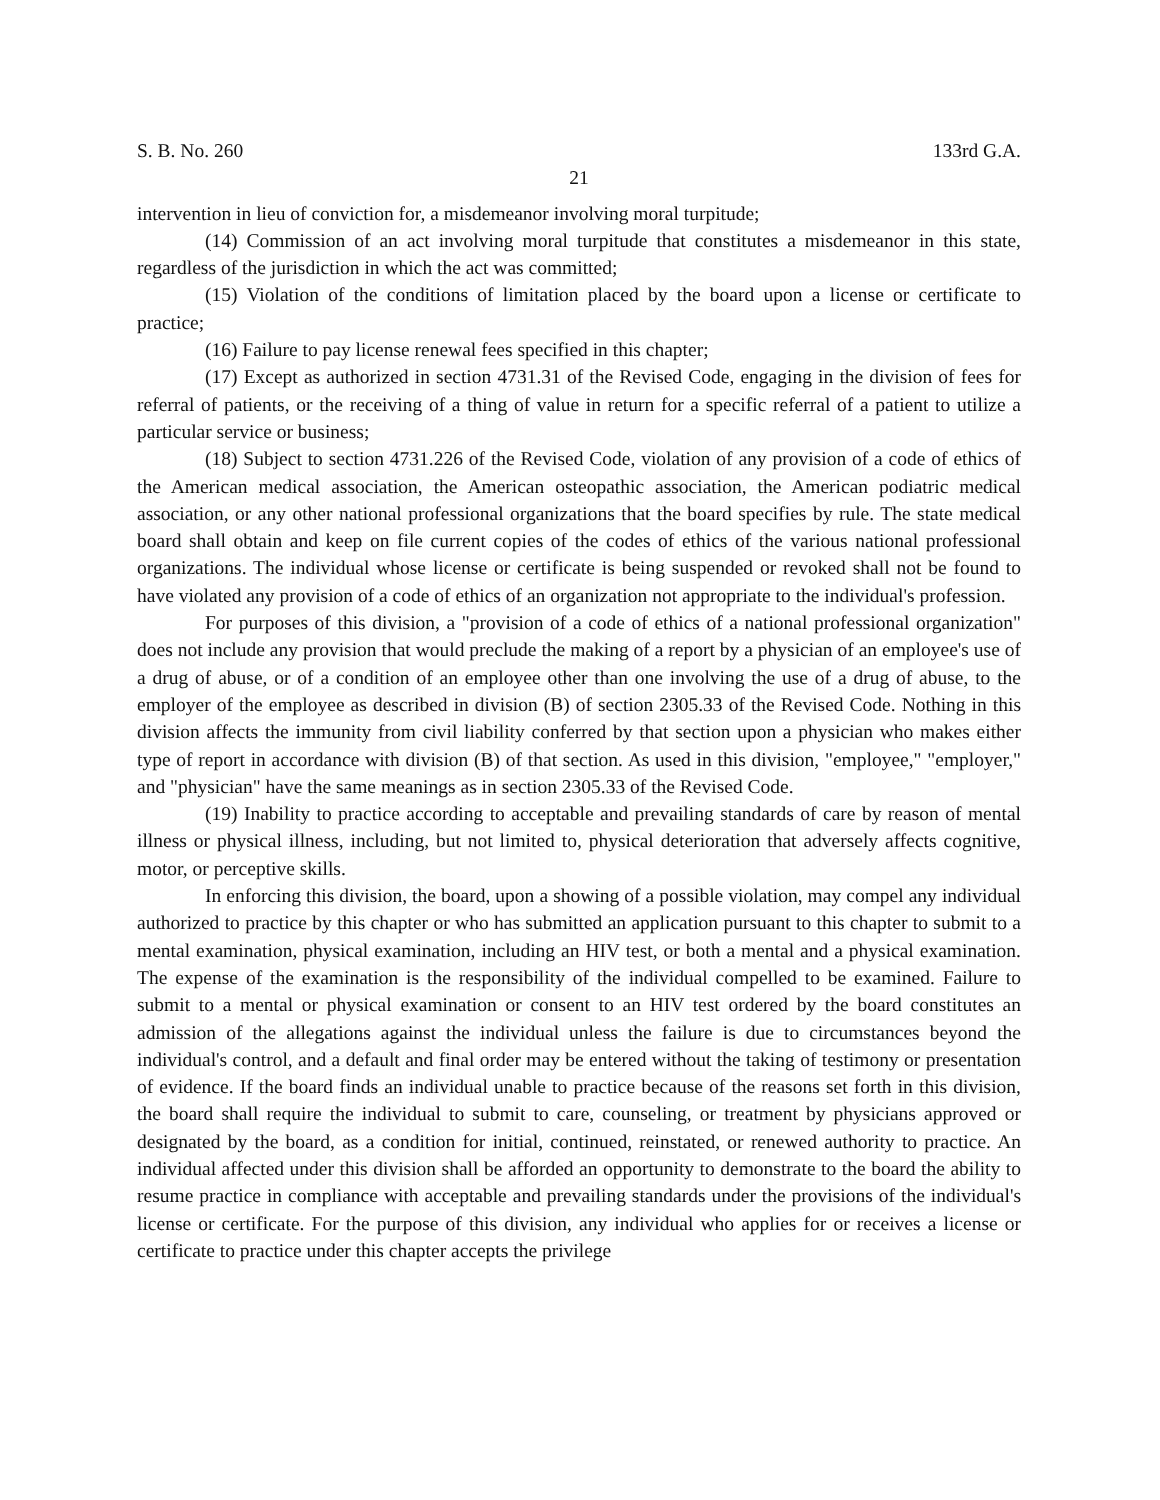S. B. No. 260 133rd G.A.
21
intervention in lieu of conviction for, a misdemeanor involving moral turpitude;
(14) Commission of an act involving moral turpitude that constitutes a misdemeanor in this state, regardless of the jurisdiction in which the act was committed;
(15) Violation of the conditions of limitation placed by the board upon a license or certificate to practice;
(16) Failure to pay license renewal fees specified in this chapter;
(17) Except as authorized in section 4731.31 of the Revised Code, engaging in the division of fees for referral of patients, or the receiving of a thing of value in return for a specific referral of a patient to utilize a particular service or business;
(18) Subject to section 4731.226 of the Revised Code, violation of any provision of a code of ethics of the American medical association, the American osteopathic association, the American podiatric medical association, or any other national professional organizations that the board specifies by rule. The state medical board shall obtain and keep on file current copies of the codes of ethics of the various national professional organizations. The individual whose license or certificate is being suspended or revoked shall not be found to have violated any provision of a code of ethics of an organization not appropriate to the individual's profession.
For purposes of this division, a "provision of a code of ethics of a national professional organization" does not include any provision that would preclude the making of a report by a physician of an employee's use of a drug of abuse, or of a condition of an employee other than one involving the use of a drug of abuse, to the employer of the employee as described in division (B) of section 2305.33 of the Revised Code. Nothing in this division affects the immunity from civil liability conferred by that section upon a physician who makes either type of report in accordance with division (B) of that section. As used in this division, "employee," "employer," and "physician" have the same meanings as in section 2305.33 of the Revised Code.
(19) Inability to practice according to acceptable and prevailing standards of care by reason of mental illness or physical illness, including, but not limited to, physical deterioration that adversely affects cognitive, motor, or perceptive skills.
In enforcing this division, the board, upon a showing of a possible violation, may compel any individual authorized to practice by this chapter or who has submitted an application pursuant to this chapter to submit to a mental examination, physical examination, including an HIV test, or both a mental and a physical examination. The expense of the examination is the responsibility of the individual compelled to be examined. Failure to submit to a mental or physical examination or consent to an HIV test ordered by the board constitutes an admission of the allegations against the individual unless the failure is due to circumstances beyond the individual's control, and a default and final order may be entered without the taking of testimony or presentation of evidence. If the board finds an individual unable to practice because of the reasons set forth in this division, the board shall require the individual to submit to care, counseling, or treatment by physicians approved or designated by the board, as a condition for initial, continued, reinstated, or renewed authority to practice. An individual affected under this division shall be afforded an opportunity to demonstrate to the board the ability to resume practice in compliance with acceptable and prevailing standards under the provisions of the individual's license or certificate. For the purpose of this division, any individual who applies for or receives a license or certificate to practice under this chapter accepts the privilege